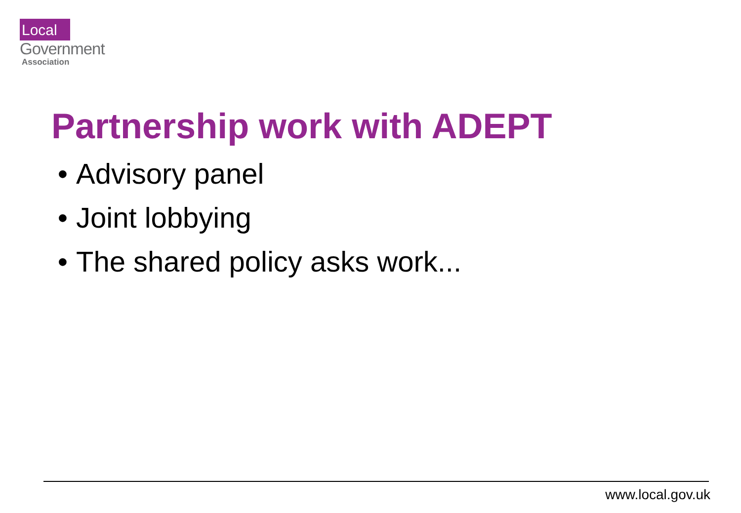Local
Government
Association
Partnership work with ADEPT
• Advisory panel
• Joint lobbying
• The shared policy asks work...
www.local.gov.uk